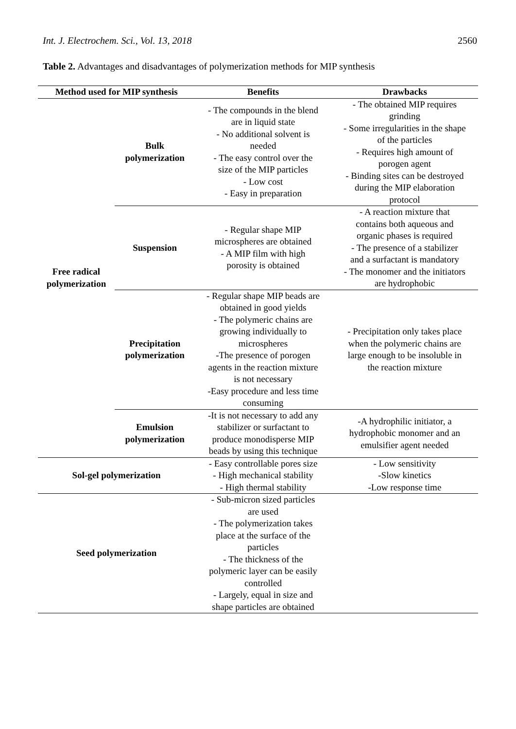Int. J. Electrochem. Sci., Vol. 13, 2018 2560
Table 2. Advantages and disadvantages of polymerization methods for MIP synthesis
| Method used for MIP synthesis | | Benefits | Drawbacks |
| --- | --- | --- | --- |
| Free radical polymerization | Bulk polymerization | - The compounds in the blend are in liquid state - No additional solvent is needed - The easy control over the size of the MIP particles - Low cost - Easy in preparation | - The obtained MIP requires grinding - Some irregularities in the shape of the particles - Requires high amount of porogen agent - Binding sites can be destroyed during the MIP elaboration protocol |
| | Suspension | - Regular shape MIP microspheres are obtained - A MIP film with high porosity is obtained | - A reaction mixture that contains both aqueous and organic phases is required - The presence of a stabilizer and a surfactant is mandatory - The monomer and the initiators are hydrophobic |
| | Precipitation polymerization | - Regular shape MIP beads are obtained in good yields - The polymeric chains are growing individually to microspheres -The presence of porogen agents in the reaction mixture is not necessary -Easy procedure and less time consuming | - Precipitation only takes place when the polymeric chains are large enough to be insoluble in the reaction mixture |
| | Emulsion polymerization | -It is not necessary to add any stabilizer or surfactant to produce monodisperse MIP beads by using this technique | -A hydrophilic initiator, a hydrophobic monomer and an emulsifier agent needed |
| Sol-gel polymerization | | - Easy controllable pores size - High mechanical stability - High thermal stability | - Low sensitivity -Slow kinetics -Low response time |
| Seed polymerization | | - Sub-micron sized particles are used - The polymerization takes place at the surface of the particles - The thickness of the polymeric layer can be easily controlled - Largely, equal in size and shape particles are obtained | |